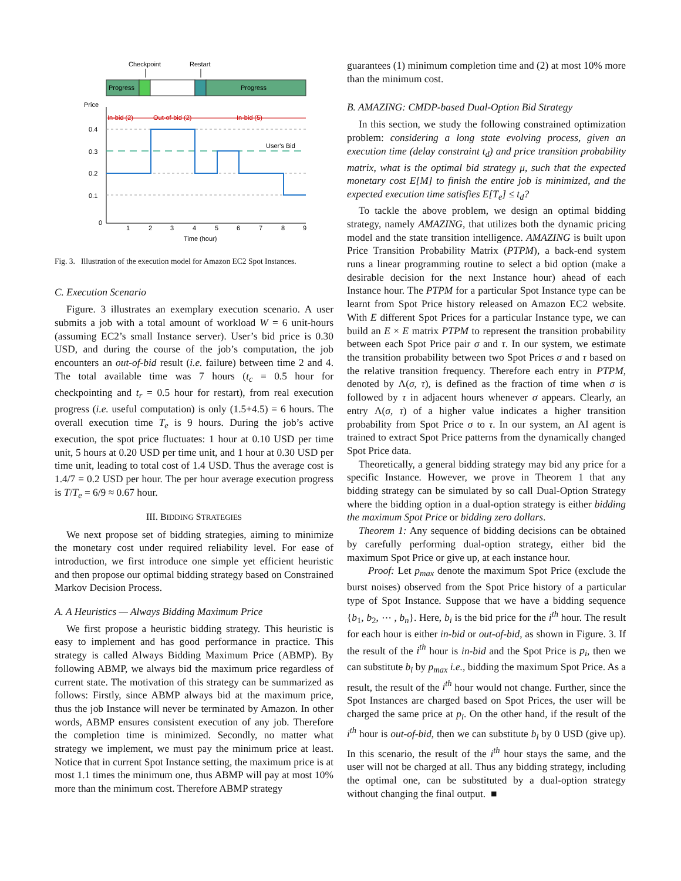Checkpoint
Restart
Progress
Progress
Price
In-bid (2)
Out-of-bid (2)
In-bid (5)
0.4
0.3
0.2
0.1
0
User's Bid
1
2
3
4
5
6
7
8
9
Time (hour)
Fig. 3. Illustration of the execution model for Amazon EC2 Spot Instances.
C. Execution Scenario
Figure. 3 illustrates an exemplary execution scenario. A user submits a job with a total amount of workload W = 6 unit-hours (assuming EC2’s small Instance server). User’s bid price is 0.30 USD, and during the course of the job’s computation, the job encounters an out-of-bid result (i.e. failure) between time 2 and 4. The total available time was 7 hours (t<sub>c</sub> = 0.5 hour for checkpointing and t<sub>r</sub> = 0.5 hour for restart), from real execution progress (i.e. useful computation) is only (1.5+4.5) = 6 hours. The overall execution time T<sub>e</sub> is 9 hours. During the job’s active execution, the spot price fluctuates: 1 hour at 0.10 USD per time unit, 5 hours at 0.20 USD per time unit, and 1 hour at 0.30 USD per time unit, leading to total cost of 1.4 USD. Thus the average cost is 1.4/7 = 0.2 USD per hour. The per hour average execution progress is T/T<sub>e</sub> = 6/9 ≈ 0.67 hour.
III. BIDDING STRATEGIES
We next propose set of bidding strategies, aiming to minimize the monetary cost under required reliability level. For ease of introduction, we first introduce one simple yet efficient heuristic and then propose our optimal bidding strategy based on Constrained Markov Decision Process.
A. A Heuristics — Always Bidding Maximum Price
We first propose a heuristic bidding strategy. This heuristic is easy to implement and has good performance in practice. This strategy is called Always Bidding Maximum Price (ABMP). By following ABMP, we always bid the maximum price regardless of current state. The motivation of this strategy can be summarized as follows: Firstly, since ABMP always bid at the maximum price, thus the job Instance will never be terminated by Amazon. In other words, ABMP ensures consistent execution of any job. Therefore the completion time is minimized. Secondly, no matter what strategy we implement, we must pay the minimum price at least. Notice that in current Spot Instance setting, the maximum price is at most 1.1 times the minimum one, thus ABMP will pay at most 10% more than the minimum cost. Therefore ABMP strategy
guarantees (1) minimum completion time and (2) at most 10% more than the minimum cost.
B. AMAZING: CMDP-based Dual-Option Bid Strategy
In this section, we study the following constrained optimization problem: considering a long state evolving process, given an execution time (delay constraint t<sub>d</sub>) and price transition probability matrix, what is the optimal bid strategy μ, such that the expected monetary cost E[M] to finish the entire job is minimized, and the expected execution time satisfies E[T<sub>e</sub>] ≤ t<sub>d</sub>?
To tackle the above problem, we design an optimal bidding strategy, namely AMAZING, that utilizes both the dynamic pricing model and the state transition intelligence. AMAZING is built upon Price Transition Probability Matrix (PTPM), a back-end system runs a linear programming routine to select a bid option (make a desirable decision for the next Instance hour) ahead of each Instance hour. The PTPM for a particular Spot Instance type can be learnt from Spot Price history released on Amazon EC2 website. With E different Spot Prices for a particular Instance type, we can build an E × E matrix PTPM to represent the transition probability between each Spot Price pair σ and τ. In our system, we estimate the transition probability between two Spot Prices σ and τ based on the relative transition frequency. Therefore each entry in PTPM, denoted by Λ(σ, τ), is defined as the fraction of time when σ is followed by τ in adjacent hours whenever σ appears. Clearly, an entry Λ(σ, τ) of a higher value indicates a higher transition probability from Spot Price σ to τ. In our system, an AI agent is trained to extract Spot Price patterns from the dynamically changed Spot Price data.
Theoretically, a general bidding strategy may bid any price for a specific Instance. However, we prove in Theorem 1 that any bidding strategy can be simulated by so call Dual-Option Strategy where the bidding option in a dual-option strategy is either bidding the maximum Spot Price or bidding zero dollars.
Theorem 1: Any sequence of bidding decisions can be obtained by carefully performing dual-option strategy, either bid the maximum Spot Price or give up, at each instance hour.
Proof: Let p<sub>max</sub> denote the maximum Spot Price (exclude the burst noises) observed from the Spot Price history of a particular type of Spot Instance. Suppose that we have a bidding sequence {b<sub>1</sub>, b<sub>2</sub>, ⋯ , b<sub>n</sub>}. Here, b<sub>i</sub> is the bid price for the i<sup>th</sup> hour. The result for each hour is either in-bid or out-of-bid, as shown in Figure. 3. If the result of the i<sup>th</sup> hour is in-bid and the Spot Price is p<sub>i</sub>, then we can substitute b<sub>i</sub> by p<sub>max</sub> i.e., bidding the maximum Spot Price. As a result, the result of the i<sup>th</sup> hour would not change. Further, since the Spot Instances are charged based on Spot Prices, the user will be charged the same price at p<sub>i</sub>. On the other hand, if the result of the i<sup>th</sup> hour is out-of-bid, then we can substitute b<sub>i</sub> by 0 USD (give up). In this scenario, the result of the i<sup>th</sup> hour stays the same, and the user will not be charged at all. Thus any bidding strategy, including the optimal one, can be substituted by a dual-option strategy without changing the final output. ■